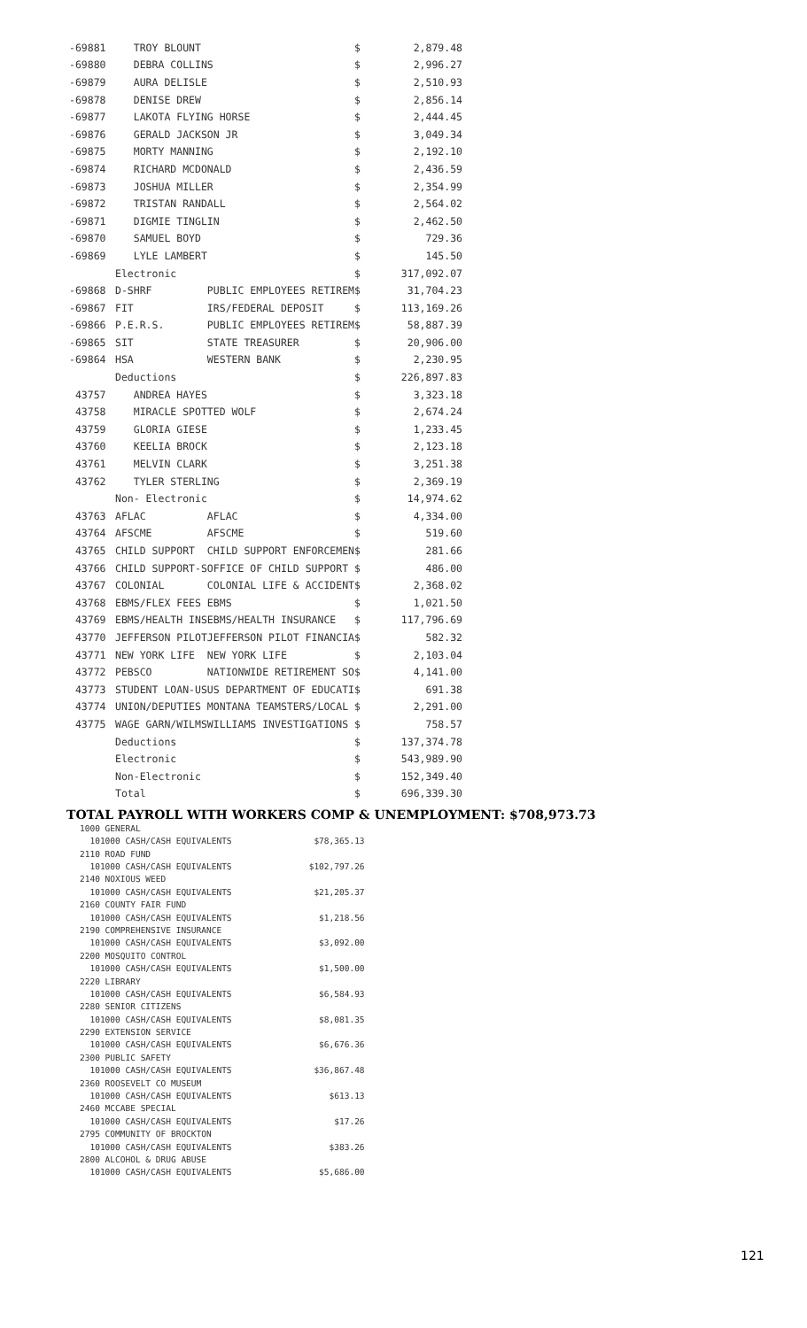| -69881 | TROY BLOUNT | | $ | 2,879.48 |
| -69880 | DEBRA COLLINS | | $ | 2,996.27 |
| -69879 | AURA DELISLE | | $ | 2,510.93 |
| -69878 | DENISE DREW | | $ | 2,856.14 |
| -69877 | LAKOTA FLYING HORSE | | $ | 2,444.45 |
| -69876 | GERALD JACKSON JR | | $ | 3,049.34 |
| -69875 | MORTY MANNING | | $ | 2,192.10 |
| -69874 | RICHARD MCDONALD | | $ | 2,436.59 |
| -69873 | JOSHUA MILLER | | $ | 2,354.99 |
| -69872 | TRISTAN RANDALL | | $ | 2,564.02 |
| -69871 | DIGMIE TINGLIN | | $ | 2,462.50 |
| -69870 | SAMUEL BOYD | | $ | 729.36 |
| -69869 | LYLE LAMBERT | | $ | 145.50 |
| | Electronic | | $ | 317,092.07 |
| -69868 | D-SHRF | PUBLIC EMPLOYEES RETIREM | $ | 31,704.23 |
| -69867 | FIT | IRS/FEDERAL DEPOSIT | $ | 113,169.26 |
| -69866 | P.E.R.S. | PUBLIC EMPLOYEES RETIREM | $ | 58,887.39 |
| -69865 | SIT | STATE TREASURER | $ | 20,906.00 |
| -69864 | HSA | WESTERN BANK | $ | 2,230.95 |
| | Deductions | | $ | 226,897.83 |
| 43757 | ANDREA HAYES | | $ | 3,323.18 |
| 43758 | MIRACLE SPOTTED WOLF | | $ | 2,674.24 |
| 43759 | GLORIA GIESE | | $ | 1,233.45 |
| 43760 | KEELIA BROCK | | $ | 2,123.18 |
| 43761 | MELVIN CLARK | | $ | 3,251.38 |
| 43762 | TYLER STERLING | | $ | 2,369.19 |
| | Non- Electronic | | $ | 14,974.62 |
| 43763 | AFLAC | AFLAC | $ | 4,334.00 |
| 43764 | AFSCME | AFSCME | $ | 519.60 |
| 43765 | CHILD SUPPORT | CHILD SUPPORT ENFORCEMEN | $ | 281.66 |
| 43766 | CHILD SUPPORT-S | OFFICE OF CHILD SUPPORT | $ | 486.00 |
| 43767 | COLONIAL | COLONIAL LIFE & ACCIDENT | $ | 2,368.02 |
| 43768 | EBMS/FLEX FEES | EBMS | $ | 1,021.50 |
| 43769 | EBMS/HEALTH INS | EBMS/HEALTH INSURANCE | $ | 117,796.69 |
| 43770 | JEFFERSON PILOT | JEFFERSON PILOT FINANCIA | $ | 582.32 |
| 43771 | NEW YORK LIFE | NEW YORK LIFE | $ | 2,103.04 |
| 43772 | PEBSCO | NATIONWIDE RETIREMENT SO | $ | 4,141.00 |
| 43773 | STUDENT LOAN-US | US DEPARTMENT OF EDUCATI | $ | 691.38 |
| 43774 | UNION/DEPUTIES | MONTANA TEAMSTERS/LOCAL | $ | 2,291.00 |
| 43775 | WAGE GARN/WILMS | WILLIAMS INVESTIGATIONS | $ | 758.57 |
| | Deductions | | $ | 137,374.78 |
| | Electronic | | $ | 543,989.90 |
| | Non-Electronic | | $ | 152,349.40 |
| | Total | | $ | 696,339.30 |
TOTAL PAYROLL WITH WORKERS COMP & UNEMPLOYMENT: $708,973.73
| 1000 GENERAL | |
| 101000 CASH/CASH EQUIVALENTS | $78,365.13 |
| 2110 ROAD FUND | |
| 101000 CASH/CASH EQUIVALENTS | $102,797.26 |
| 2140 NOXIOUS WEED | |
| 101000 CASH/CASH EQUIVALENTS | $21,205.37 |
| 2160 COUNTY FAIR FUND | |
| 101000 CASH/CASH EQUIVALENTS | $1,218.56 |
| 2190 COMPREHENSIVE INSURANCE | |
| 101000 CASH/CASH EQUIVALENTS | $3,092.00 |
| 2200 MOSQUITO CONTROL | |
| 101000 CASH/CASH EQUIVALENTS | $1,500.00 |
| 2220 LIBRARY | |
| 101000 CASH/CASH EQUIVALENTS | $6,584.93 |
| 2280 SENIOR CITIZENS | |
| 101000 CASH/CASH EQUIVALENTS | $8,081.35 |
| 2290 EXTENSION SERVICE | |
| 101000 CASH/CASH EQUIVALENTS | $6,676.36 |
| 2300 PUBLIC SAFETY | |
| 101000 CASH/CASH EQUIVALENTS | $36,867.48 |
| 2360 ROOSEVELT CO MUSEUM | |
| 101000 CASH/CASH EQUIVALENTS | $613.13 |
| 2460 MCCABE SPECIAL | |
| 101000 CASH/CASH EQUIVALENTS | $17.26 |
| 2795 COMMUNITY OF BROCKTON | |
| 101000 CASH/CASH EQUIVALENTS | $383.26 |
| 2800 ALCOHOL & DRUG ABUSE | |
| 101000 CASH/CASH EQUIVALENTS | $5,686.00 |
121